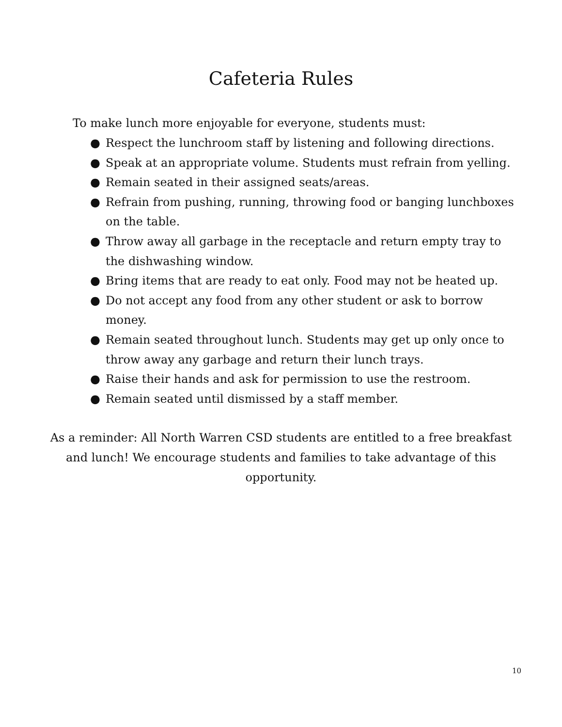Cafeteria Rules
To make lunch more enjoyable for everyone, students must:
● Respect the lunchroom staff by listening and following directions.
● Speak at an appropriate volume. Students must refrain from yelling.
● Remain seated in their assigned seats/areas.
● Refrain from pushing, running, throwing food or banging lunchboxes on the table.
● Throw away all garbage in the receptacle and return empty tray to the dishwashing window.
● Bring items that are ready to eat only. Food may not be heated up.
● Do not accept any food from any other student or ask to borrow money.
● Remain seated throughout lunch. Students may get up only once to throw away any garbage and return their lunch trays.
● Raise their hands and ask for permission to use the restroom.
● Remain seated until dismissed by a staff member.
As a reminder: All North Warren CSD students are entitled to a free breakfast and lunch! We encourage students and families to take advantage of this opportunity.
10